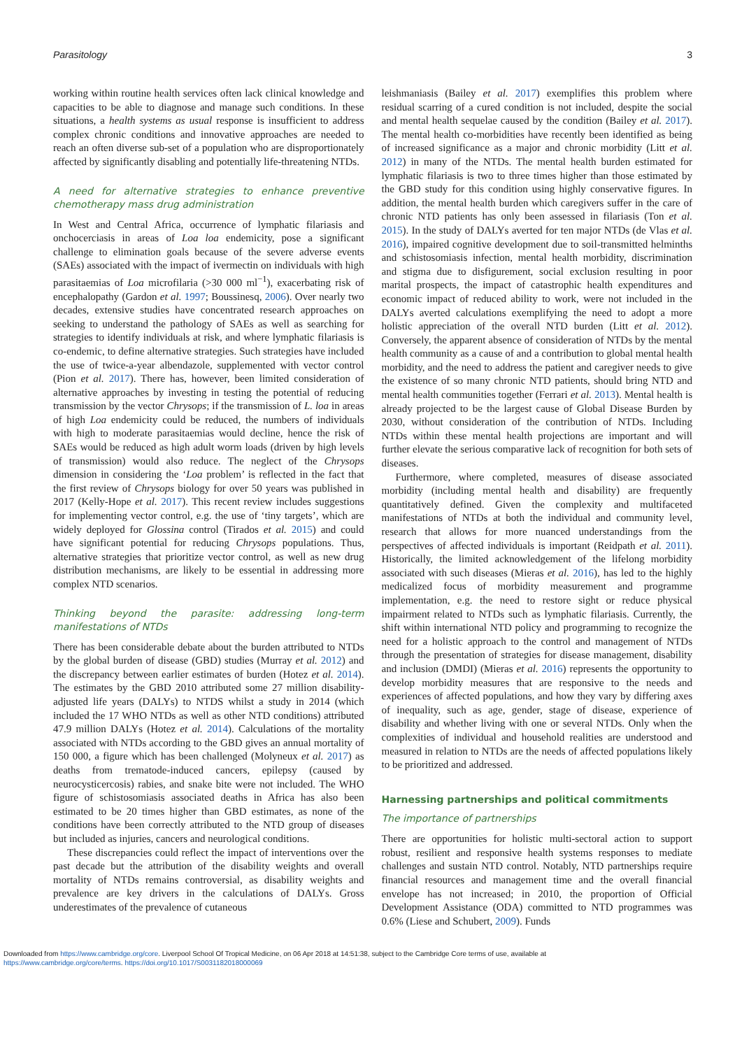Parasitology 3
working within routine health services often lack clinical knowledge and capacities to be able to diagnose and manage such conditions. In these situations, a health systems as usual response is insufficient to address complex chronic conditions and innovative approaches are needed to reach an often diverse sub-set of a population who are disproportionately affected by significantly disabling and potentially life-threatening NTDs.
A need for alternative strategies to enhance preventive chemotherapy mass drug administration
In West and Central Africa, occurrence of lymphatic filariasis and onchocerciasis in areas of Loa loa endemicity, pose a significant challenge to elimination goals because of the severe adverse events (SAEs) associated with the impact of ivermectin on individuals with high parasitaemias of Loa microfilaria (>30 000 ml<sup>−1</sup>), exacerbating risk of encephalopathy (Gardon et al. 1997; Boussinesq, 2006). Over nearly two decades, extensive studies have concentrated research approaches on seeking to understand the pathology of SAEs as well as searching for strategies to identify individuals at risk, and where lymphatic filariasis is co-endemic, to define alternative strategies. Such strategies have included the use of twice-a-year albendazole, supplemented with vector control (Pion et al. 2017). There has, however, been limited consideration of alternative approaches by investing in testing the potential of reducing transmission by the vector Chrysops; if the transmission of L. loa in areas of high Loa endemicity could be reduced, the numbers of individuals with high to moderate parasitaemias would decline, hence the risk of SAEs would be reduced as high adult worm loads (driven by high levels of transmission) would also reduce. The neglect of the Chrysops dimension in considering the ‘Loa problem’ is reflected in the fact that the first review of Chrysops biology for over 50 years was published in 2017 (Kelly-Hope et al. 2017). This recent review includes suggestions for implementing vector control, e.g. the use of ‘tiny targets’, which are widely deployed for Glossina control (Tirados et al. 2015) and could have significant potential for reducing Chrysops populations. Thus, alternative strategies that prioritize vector control, as well as new drug distribution mechanisms, are likely to be essential in addressing more complex NTD scenarios.
Thinking beyond the parasite: addressing long-term manifestations of NTDs
There has been considerable debate about the burden attributed to NTDs by the global burden of disease (GBD) studies (Murray et al. 2012) and the discrepancy between earlier estimates of burden (Hotez et al. 2014). The estimates by the GBD 2010 attributed some 27 million disability-adjusted life years (DALYs) to NTDS whilst a study in 2014 (which included the 17 WHO NTDs as well as other NTD conditions) attributed 47.9 million DALYs (Hotez et al. 2014). Calculations of the mortality associated with NTDs according to the GBD gives an annual mortality of 150 000, a figure which has been challenged (Molyneux et al. 2017) as deaths from trematode-induced cancers, epilepsy (caused by neurocysticercosis) rabies, and snake bite were not included. The WHO figure of schistosomiasis associated deaths in Africa has also been estimated to be 20 times higher than GBD estimates, as none of the conditions have been correctly attributed to the NTD group of diseases but included as injuries, cancers and neurological conditions.
These discrepancies could reflect the impact of interventions over the past decade but the attribution of the disability weights and overall mortality of NTDs remains controversial, as disability weights and prevalence are key drivers in the calculations of DALYs. Gross underestimates of the prevalence of cutaneous
leishmaniasis (Bailey et al. 2017) exemplifies this problem where residual scarring of a cured condition is not included, despite the social and mental health sequelae caused by the condition (Bailey et al. 2017). The mental health co-morbidities have recently been identified as being of increased significance as a major and chronic morbidity (Litt et al. 2012) in many of the NTDs. The mental health burden estimated for lymphatic filariasis is two to three times higher than those estimated by the GBD study for this condition using highly conservative figures. In addition, the mental health burden which caregivers suffer in the care of chronic NTD patients has only been assessed in filariasis (Ton et al. 2015). In the study of DALYs averted for ten major NTDs (de Vlas et al. 2016), impaired cognitive development due to soil-transmitted helminths and schistosomiasis infection, mental health morbidity, discrimination and stigma due to disfigurement, social exclusion resulting in poor marital prospects, the impact of catastrophic health expenditures and economic impact of reduced ability to work, were not included in the DALYs averted calculations exemplifying the need to adopt a more holistic appreciation of the overall NTD burden (Litt et al. 2012). Conversely, the apparent absence of consideration of NTDs by the mental health community as a cause of and a contribution to global mental health morbidity, and the need to address the patient and caregiver needs to give the existence of so many chronic NTD patients, should bring NTD and mental health communities together (Ferrari et al. 2013). Mental health is already projected to be the largest cause of Global Disease Burden by 2030, without consideration of the contribution of NTDs. Including NTDs within these mental health projections are important and will further elevate the serious comparative lack of recognition for both sets of diseases.
Furthermore, where completed, measures of disease associated morbidity (including mental health and disability) are frequently quantitatively defined. Given the complexity and multifaceted manifestations of NTDs at both the individual and community level, research that allows for more nuanced understandings from the perspectives of affected individuals is important (Reidpath et al. 2011). Historically, the limited acknowledgement of the lifelong morbidity associated with such diseases (Mieras et al. 2016), has led to the highly medicalized focus of morbidity measurement and programme implementation, e.g. the need to restore sight or reduce physical impairment related to NTDs such as lymphatic filariasis. Currently, the shift within international NTD policy and programming to recognize the need for a holistic approach to the control and management of NTDs through the presentation of strategies for disease management, disability and inclusion (DMDI) (Mieras et al. 2016) represents the opportunity to develop morbidity measures that are responsive to the needs and experiences of affected populations, and how they vary by differing axes of inequality, such as age, gender, stage of disease, experience of disability and whether living with one or several NTDs. Only when the complexities of individual and household realities are understood and measured in relation to NTDs are the needs of affected populations likely to be prioritized and addressed.
Harnessing partnerships and political commitments
The importance of partnerships
There are opportunities for holistic multi-sectoral action to support robust, resilient and responsive health systems responses to mediate challenges and sustain NTD control. Notably, NTD partnerships require financial resources and management time and the overall financial envelope has not increased; in 2010, the proportion of Official Development Assistance (ODA) committed to NTD programmes was 0.6% (Liese and Schubert, 2009). Funds
Downloaded from https://www.cambridge.org/core. Liverpool School Of Tropical Medicine, on 06 Apr 2018 at 14:51:38, subject to the Cambridge Core terms of use, available at
https://www.cambridge.org/core/terms. https://doi.org/10.1017/S0031182018000069